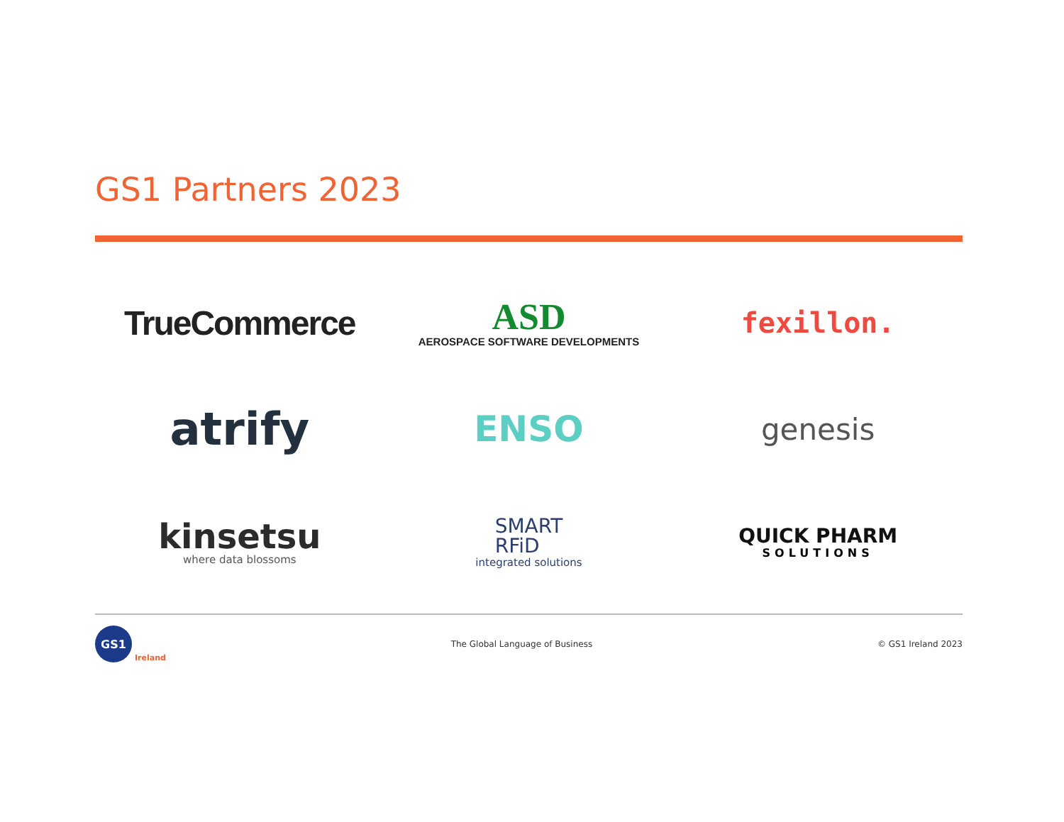GS1 Partners 2023
TrueCommerce
ASD
AEROSPACE SOFTWARE DEVELOPMENTS
fexillon.
atrify
ENSO
genesis
kinsetsu
where data blossoms
SMART
RFiD
integrated solutions
QUICK PHARM
SOLUTIONS
GS1
Ireland
The Global Language of Business
© GS1 Ireland 2023